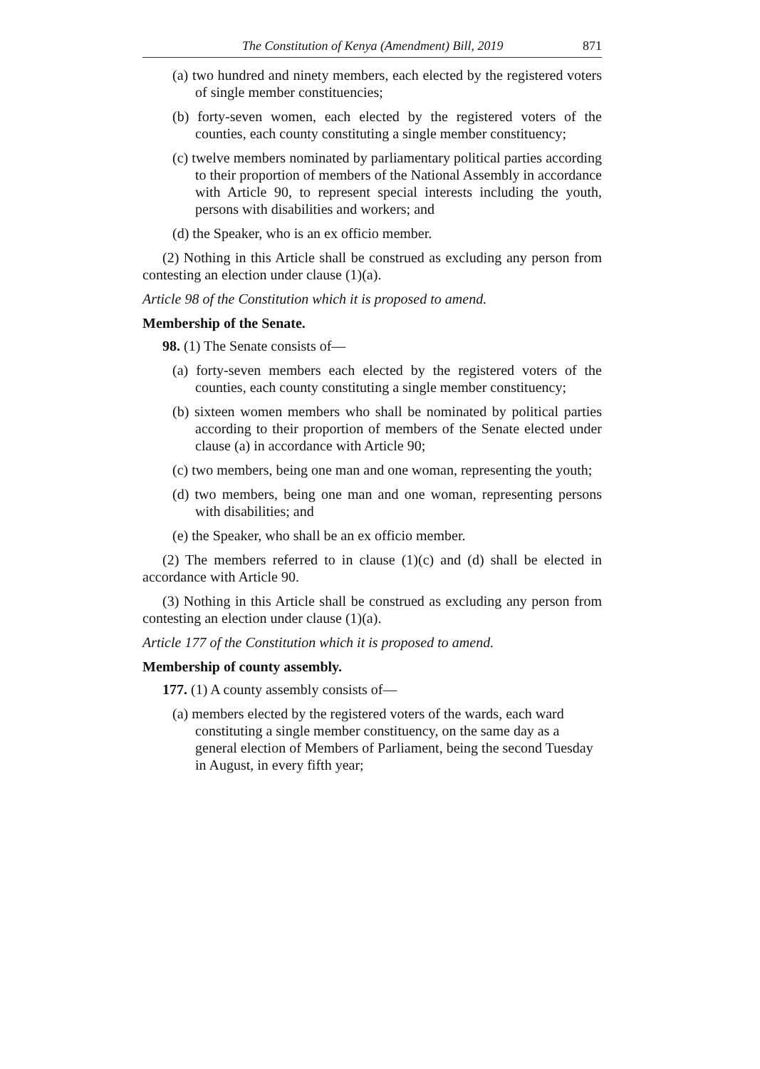The Constitution of Kenya (Amendment) Bill, 2019 871
(a) two hundred and ninety members, each elected by the registered voters of single member constituencies;
(b) forty-seven women, each elected by the registered voters of the counties, each county constituting a single member constituency;
(c) twelve members nominated by parliamentary political parties according to their proportion of members of the National Assembly in accordance with Article 90, to represent special interests including the youth, persons with disabilities and workers; and
(d) the Speaker, who is an ex officio member.
(2) Nothing in this Article shall be construed as excluding any person from contesting an election under clause (1)(a).
Article 98 of the Constitution which it is proposed to amend.
Membership of the Senate.
98. (1) The Senate consists of—
(a) forty-seven members each elected by the registered voters of the counties, each county constituting a single member constituency;
(b) sixteen women members who shall be nominated by political parties according to their proportion of members of the Senate elected under clause (a) in accordance with Article 90;
(c) two members, being one man and one woman, representing the youth;
(d) two members, being one man and one woman, representing persons with disabilities; and
(e) the Speaker, who shall be an ex officio member.
(2) The members referred to in clause (1)(c) and (d) shall be elected in accordance with Article 90.
(3) Nothing in this Article shall be construed as excluding any person from contesting an election under clause (1)(a).
Article 177 of the Constitution which it is proposed to amend.
Membership of county assembly.
177. (1) A county assembly consists of—
(a) members elected by the registered voters of the wards, each ward constituting a single member constituency, on the same day as a general election of Members of Parliament, being the second Tuesday in August, in every fifth year;